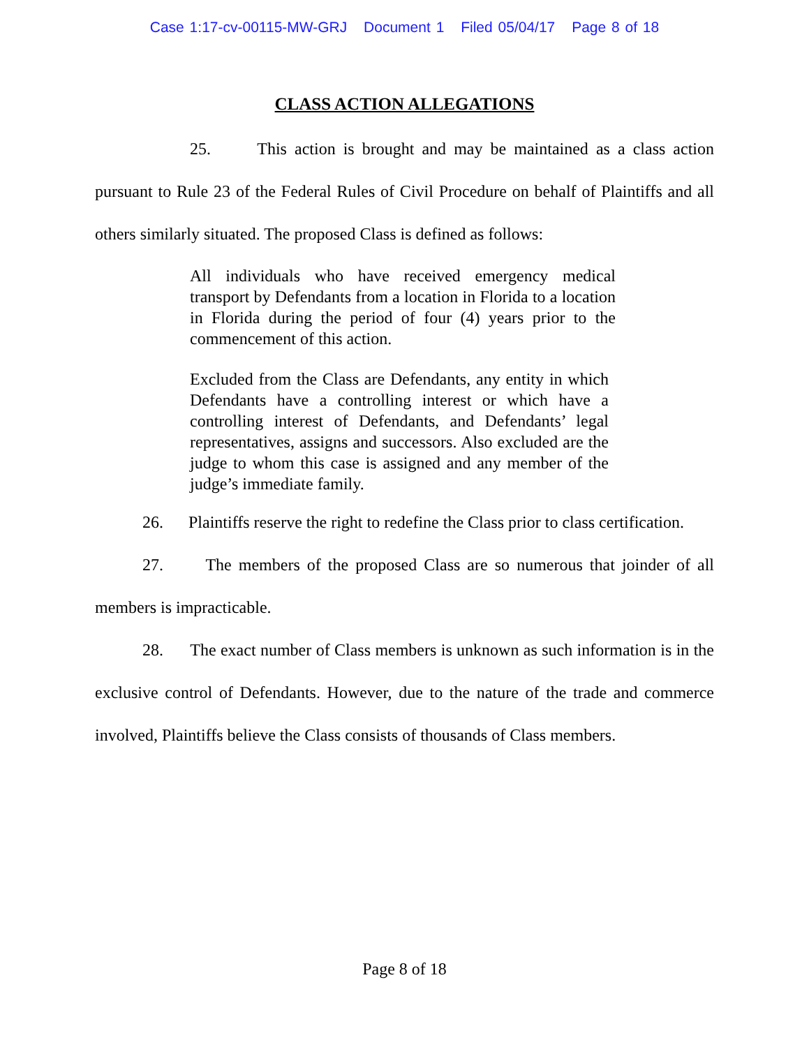Case 1:17-cv-00115-MW-GRJ Document 1 Filed 05/04/17 Page 8 of 18
CLASS ACTION ALLEGATIONS
25. This action is brought and may be maintained as a class action pursuant to Rule 23 of the Federal Rules of Civil Procedure on behalf of Plaintiffs and all others similarly situated. The proposed Class is defined as follows:
All individuals who have received emergency medical transport by Defendants from a location in Florida to a location in Florida during the period of four (4) years prior to the commencement of this action.
Excluded from the Class are Defendants, any entity in which Defendants have a controlling interest or which have a controlling interest of Defendants, and Defendants’ legal representatives, assigns and successors. Also excluded are the judge to whom this case is assigned and any member of the judge’s immediate family.
26. Plaintiffs reserve the right to redefine the Class prior to class certification.
27. The members of the proposed Class are so numerous that joinder of all members is impracticable.
28. The exact number of Class members is unknown as such information is in the exclusive control of Defendants. However, due to the nature of the trade and commerce involved, Plaintiffs believe the Class consists of thousands of Class members.
Page 8 of 18